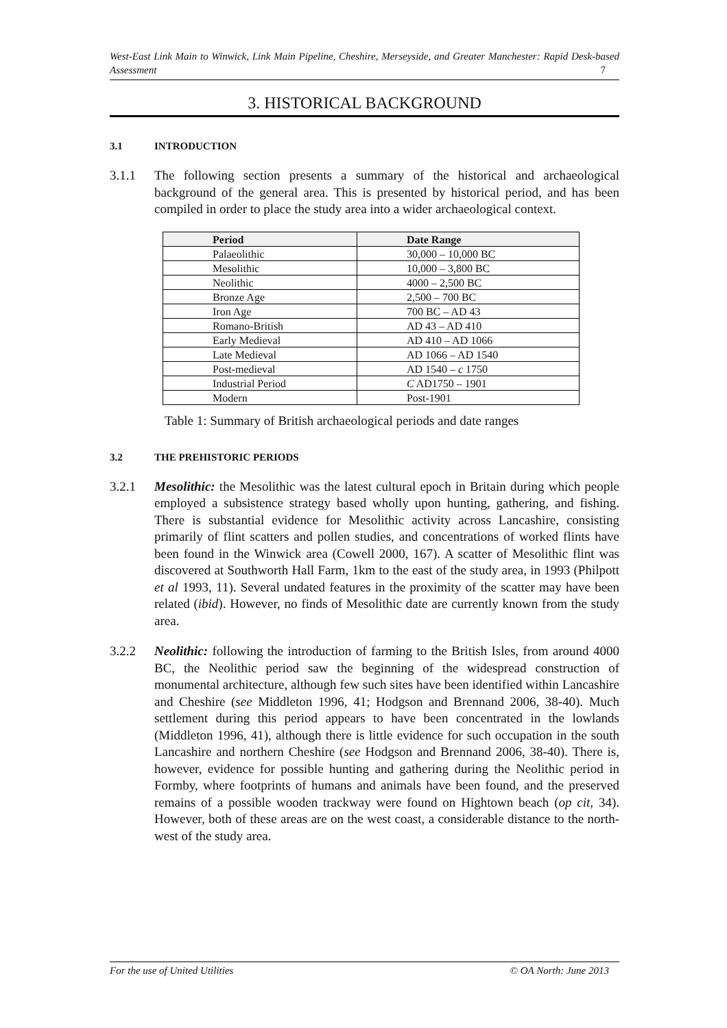West-East Link Main to Winwick, Link Main Pipeline, Cheshire, Merseyside, and Greater Manchester: Rapid Desk-based Assessment 7
3. HISTORICAL BACKGROUND
3.1 INTRODUCTION
3.1.1 The following section presents a summary of the historical and archaeological background of the general area. This is presented by historical period, and has been compiled in order to place the study area into a wider archaeological context.
| Period | Date Range |
| --- | --- |
| Palaeolithic | 30,000 – 10,000 BC |
| Mesolithic | 10,000 – 3,800 BC |
| Neolithic | 4000 – 2,500 BC |
| Bronze Age | 2,500 – 700 BC |
| Iron Age | 700 BC – AD 43 |
| Romano-British | AD 43 – AD 410 |
| Early Medieval | AD 410 – AD 1066 |
| Late Medieval | AD 1066 – AD 1540 |
| Post-medieval | AD 1540 – c 1750 |
| Industrial Period | C AD1750 – 1901 |
| Modern | Post-1901 |
Table 1: Summary of British archaeological periods and date ranges
3.2 THE PREHISTORIC PERIODS
3.2.1 Mesolithic: the Mesolithic was the latest cultural epoch in Britain during which people employed a subsistence strategy based wholly upon hunting, gathering, and fishing. There is substantial evidence for Mesolithic activity across Lancashire, consisting primarily of flint scatters and pollen studies, and concentrations of worked flints have been found in the Winwick area (Cowell 2000, 167). A scatter of Mesolithic flint was discovered at Southworth Hall Farm, 1km to the east of the study area, in 1993 (Philpott et al 1993, 11). Several undated features in the proximity of the scatter may have been related (ibid). However, no finds of Mesolithic date are currently known from the study area.
3.2.2 Neolithic: following the introduction of farming to the British Isles, from around 4000 BC, the Neolithic period saw the beginning of the widespread construction of monumental architecture, although few such sites have been identified within Lancashire and Cheshire (see Middleton 1996, 41; Hodgson and Brennand 2006, 38-40). Much settlement during this period appears to have been concentrated in the lowlands (Middleton 1996, 41), although there is little evidence for such occupation in the south Lancashire and northern Cheshire (see Hodgson and Brennand 2006, 38-40). There is, however, evidence for possible hunting and gathering during the Neolithic period in Formby, where footprints of humans and animals have been found, and the preserved remains of a possible wooden trackway were found on Hightown beach (op cit, 34). However, both of these areas are on the west coast, a considerable distance to the north-west of the study area.
For the use of United Utilities © OA North: June 2013